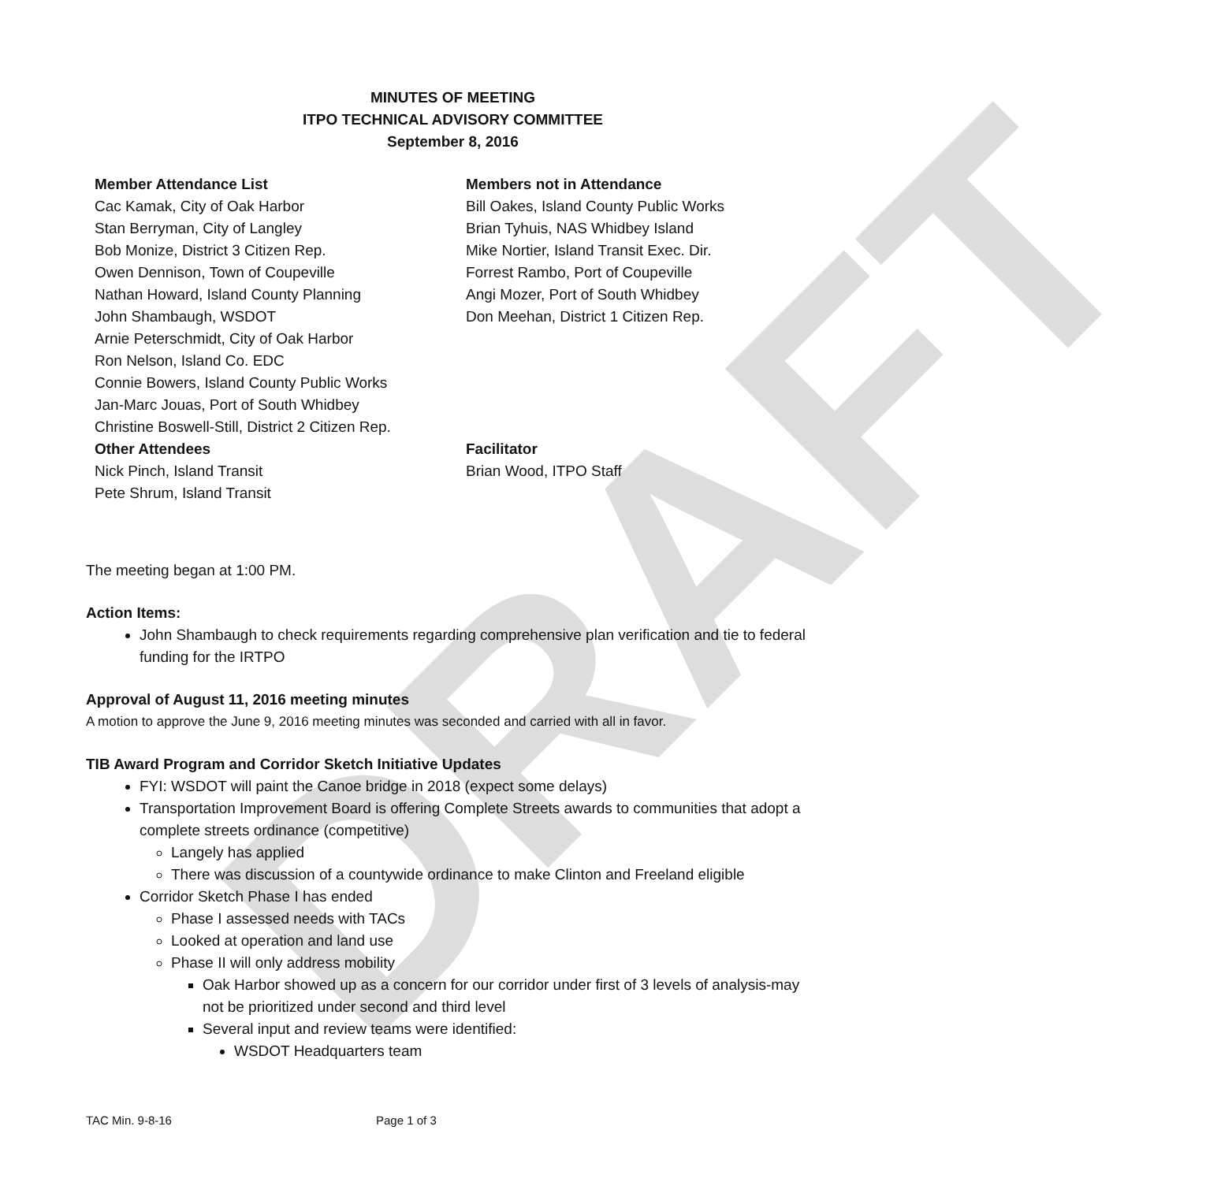DRAFT
MINUTES OF MEETING
ITPO TECHNICAL ADVISORY COMMITTEE
September 8, 2016
Member Attendance List
Cac Kamak, City of Oak Harbor
Stan Berryman, City of Langley
Bob Monize, District 3 Citizen Rep.
Owen Dennison, Town of Coupeville
Nathan Howard, Island County Planning
John Shambaugh, WSDOT
Arnie Peterschmidt, City of Oak Harbor
Ron Nelson, Island Co. EDC
Connie Bowers, Island County Public Works
Jan-Marc Jouas, Port of South Whidbey
Christine Boswell-Still, District 2 Citizen Rep.
Other Attendees
Nick Pinch, Island Transit
Pete Shrum, Island Transit
Members not in Attendance
Bill Oakes, Island County Public Works
Brian Tyhuis, NAS Whidbey Island
Mike Nortier, Island Transit Exec. Dir.
Forrest Rambo, Port of Coupeville
Angi Mozer, Port of South Whidbey
Don Meehan, District 1 Citizen Rep.
Facilitator
Brian Wood, ITPO Staff
The meeting began at 1:00 PM.
Action Items:
John Shambaugh to check requirements regarding comprehensive plan verification and tie to federal funding for the IRTPO
Approval of August 11, 2016 meeting minutes
A motion to approve the June 9, 2016 meeting minutes was seconded and carried with all in favor.
TIB Award Program and Corridor Sketch Initiative Updates
FYI: WSDOT will paint the Canoe bridge in 2018 (expect some delays)
Transportation Improvement Board is offering Complete Streets awards to communities that adopt a complete streets ordinance (competitive)
Langely has applied
There was discussion of a countywide ordinance to make Clinton and Freeland eligible
Corridor Sketch Phase I has ended
Phase I assessed needs with TACs
Looked at operation and land use
Phase II will only address mobility
Oak Harbor showed up as a concern for our corridor under first of 3 levels of analysis-may not be prioritized under second and third level
Several input and review teams were identified:
WSDOT Headquarters team
TAC Min. 9-8-16 Page 1 of 3